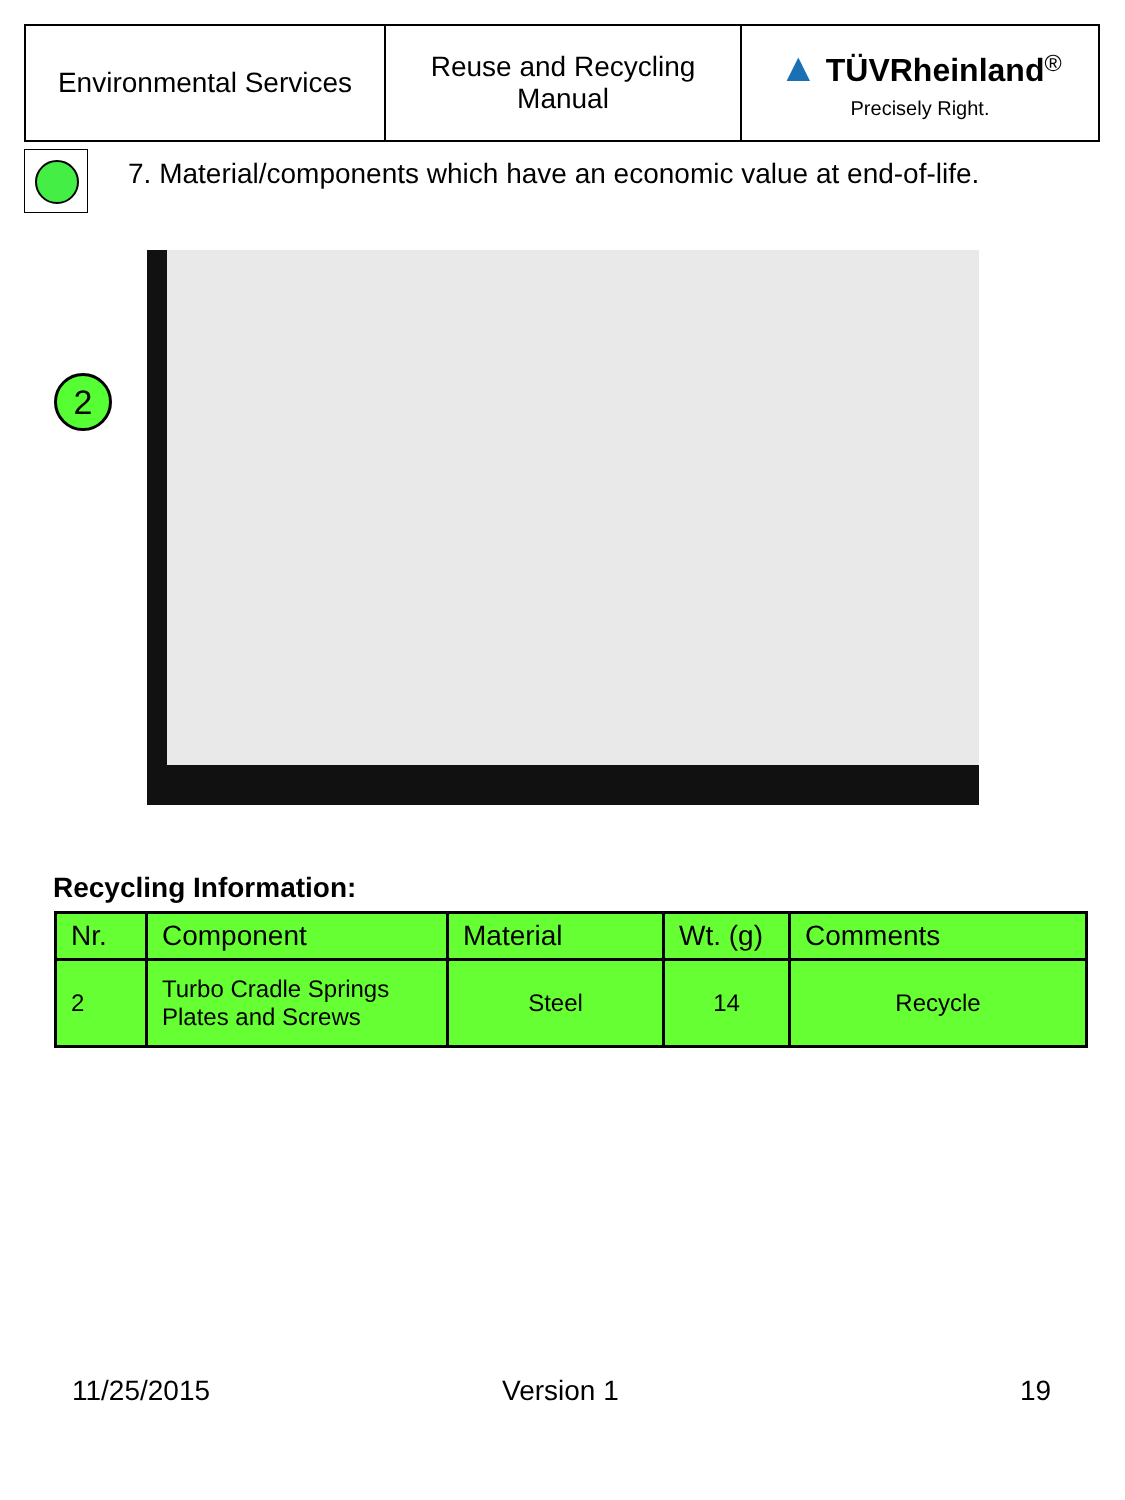| Environmental Services | Reuse and Recycling Manual | ▲ TÜVRheinland<sup>®</sup> Precisely Right. |
7. Material/components which have an economic value at end-of-life.
2
Recycling Information:
| Nr. | Component | Material | Wt. (g) | Comments |
| --- | --- | --- | --- | --- |
| 2 | Turbo Cradle Springs Plates and Screws | Steel | 14 | Recycle |
11/25/2015 Version 1 19